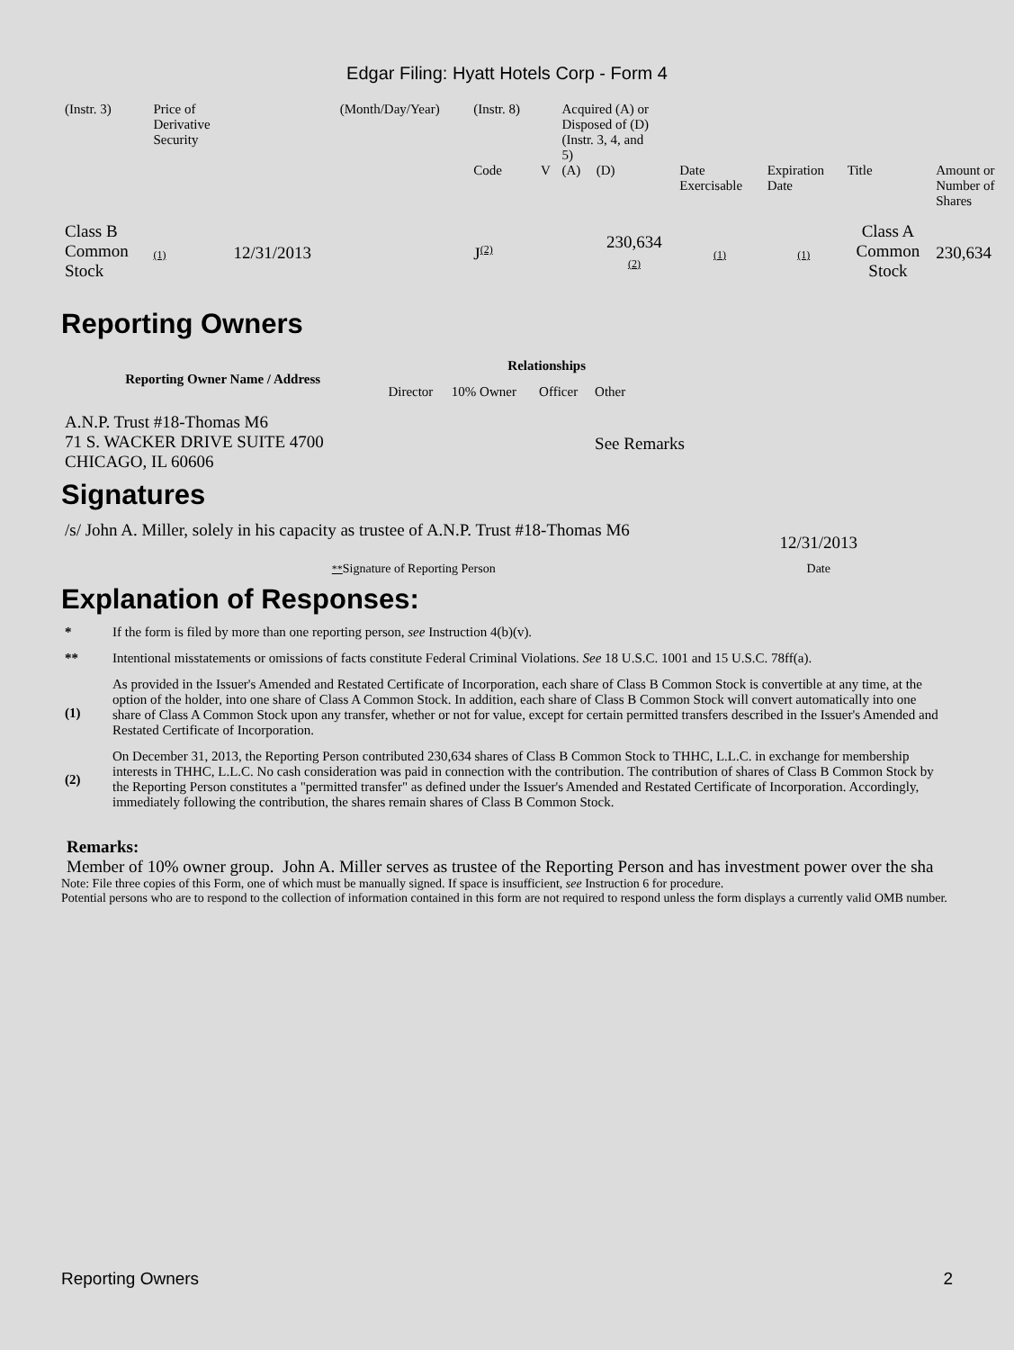Edgar Filing: Hyatt Hotels Corp - Form 4
| (Instr. 3) | Price of Derivative Security | | (Month/Day/Year) | (Instr. 8) | | Acquired (A) or Disposed of (D) (Instr. 3, 4, and 5) | | | | | |
| | | | | Code | V | (A) | (D) | Date Exercisable | Expiration Date | Title | Amount or Number of Shares |
| Class B Common Stock | (1) | 12/31/2013 | | J<sup>(2)</sup> | | | 230,634 (2) | (1) | (1) | Class A Common Stock | 230,634 |
Reporting Owners
| Reporting Owner Name / Address | Relationships | | | |
| --- | --- | --- | --- | --- |
| | Director | 10% Owner | Officer | Other |
| A.N.P. Trust #18-Thomas M6 71 S. WACKER DRIVE SUITE 4700 CHICAGO, IL 60606 | | | | See Remarks |
Signatures
| /s/ John A. Miller, solely in his capacity as trustee of A.N.P. Trust #18-Thomas M6 | 12/31/2013 |
| ** Signature of Reporting Person | Date |
Explanation of Responses:
| * | If the form is filed by more than one reporting person, see Instruction 4(b)(v). |
| ** | Intentional misstatements or omissions of facts constitute Federal Criminal Violations. See 18 U.S.C. 1001 and 15 U.S.C. 78ff(a). |
| (1) | As provided in the Issuer's Amended and Restated Certificate of Incorporation, each share of Class B Common Stock is convertible at any time, at the option of the holder, into one share of Class A Common Stock. In addition, each share of Class B Common Stock will convert automatically into one share of Class A Common Stock upon any transfer, whether or not for value, except for certain permitted transfers described in the Issuer's Amended and Restated Certificate of Incorporation. |
| (2) | On December 31, 2013, the Reporting Person contributed 230,634 shares of Class B Common Stock to THHC, L.L.C. in exchange for membership interests in THHC, L.L.C. No cash consideration was paid in connection with the contribution. The contribution of shares of Class B Common Stock by the Reporting Person constitutes a "permitted transfer" as defined under the Issuer's Amended and Restated Certificate of Incorporation. Accordingly, immediately following the contribution, the shares remain shares of Class B Common Stock. |
Remarks:
Member of 10% owner group. John A. Miller serves as trustee of the Reporting Person and has investment power over the sha
Note: File three copies of this Form, one of which must be manually signed. If space is insufficient, see Instruction 6 for procedure.
Potential persons who are to respond to the collection of information contained in this form are not required to respond unless the form displays a currently valid OMB number.
Reporting Owners 2